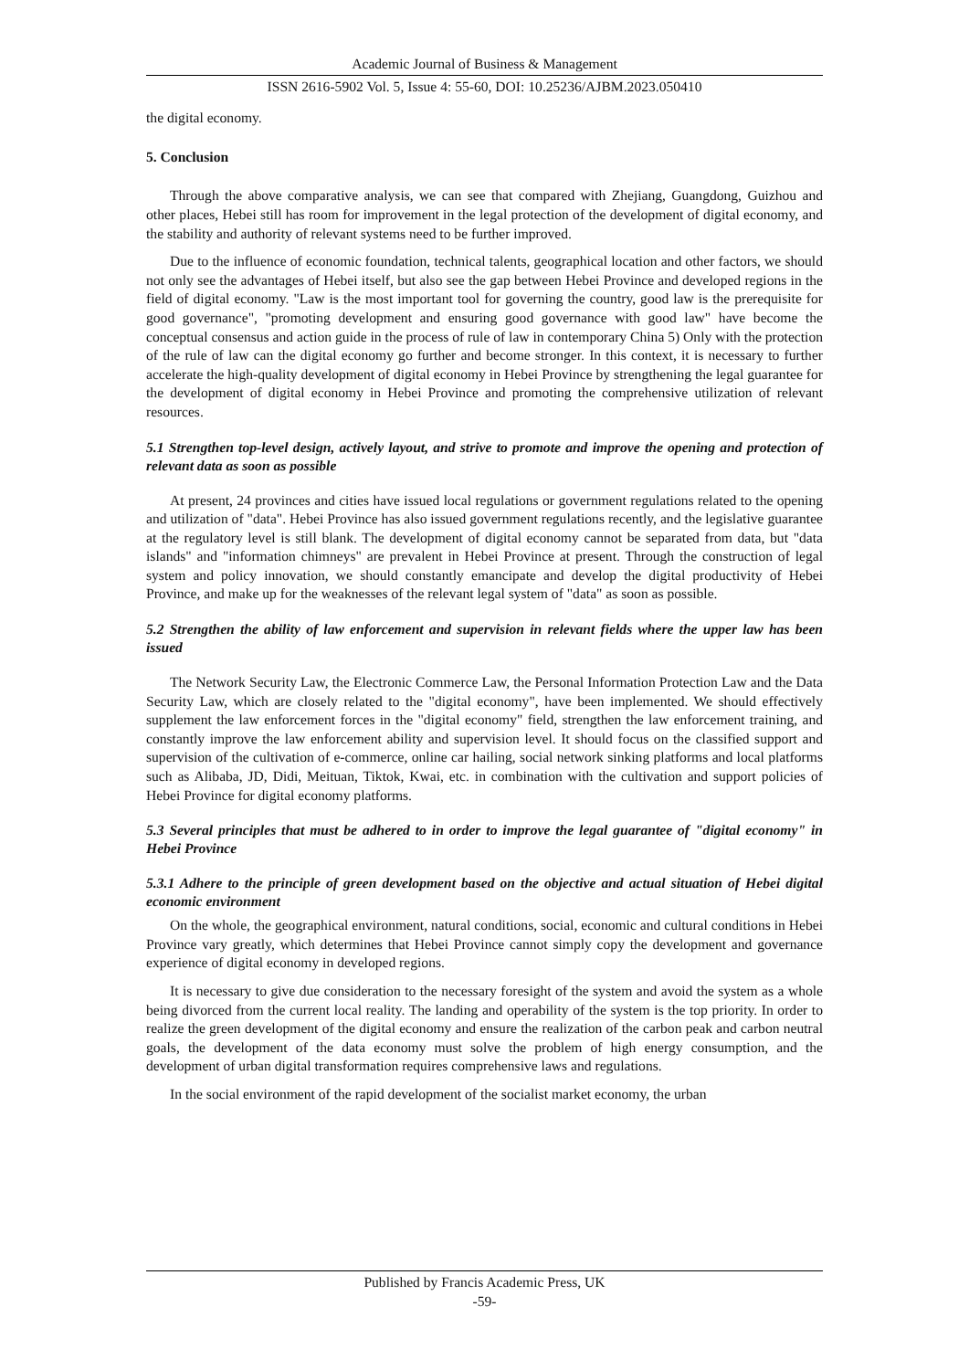Academic Journal of Business & Management
ISSN 2616-5902 Vol. 5, Issue 4: 55-60, DOI: 10.25236/AJBM.2023.050410
the digital economy.
5. Conclusion
Through the above comparative analysis, we can see that compared with Zhejiang, Guangdong, Guizhou and other places, Hebei still has room for improvement in the legal protection of the development of digital economy, and the stability and authority of relevant systems need to be further improved.
Due to the influence of economic foundation, technical talents, geographical location and other factors, we should not only see the advantages of Hebei itself, but also see the gap between Hebei Province and developed regions in the field of digital economy. "Law is the most important tool for governing the country, good law is the prerequisite for good governance", "promoting development and ensuring good governance with good law" have become the conceptual consensus and action guide in the process of rule of law in contemporary China 5) Only with the protection of the rule of law can the digital economy go further and become stronger. In this context, it is necessary to further accelerate the high-quality development of digital economy in Hebei Province by strengthening the legal guarantee for the development of digital economy in Hebei Province and promoting the comprehensive utilization of relevant resources.
5.1 Strengthen top-level design, actively layout, and strive to promote and improve the opening and protection of relevant data as soon as possible
At present, 24 provinces and cities have issued local regulations or government regulations related to the opening and utilization of "data". Hebei Province has also issued government regulations recently, and the legislative guarantee at the regulatory level is still blank. The development of digital economy cannot be separated from data, but "data islands" and "information chimneys" are prevalent in Hebei Province at present. Through the construction of legal system and policy innovation, we should constantly emancipate and develop the digital productivity of Hebei Province, and make up for the weaknesses of the relevant legal system of "data" as soon as possible.
5.2 Strengthen the ability of law enforcement and supervision in relevant fields where the upper law has been issued
The Network Security Law, the Electronic Commerce Law, the Personal Information Protection Law and the Data Security Law, which are closely related to the "digital economy", have been implemented. We should effectively supplement the law enforcement forces in the "digital economy" field, strengthen the law enforcement training, and constantly improve the law enforcement ability and supervision level. It should focus on the classified support and supervision of the cultivation of e-commerce, online car hailing, social network sinking platforms and local platforms such as Alibaba, JD, Didi, Meituan, Tiktok, Kwai, etc. in combination with the cultivation and support policies of Hebei Province for digital economy platforms.
5.3 Several principles that must be adhered to in order to improve the legal guarantee of "digital economy" in Hebei Province
5.3.1 Adhere to the principle of green development based on the objective and actual situation of Hebei digital economic environment
On the whole, the geographical environment, natural conditions, social, economic and cultural conditions in Hebei Province vary greatly, which determines that Hebei Province cannot simply copy the development and governance experience of digital economy in developed regions.
It is necessary to give due consideration to the necessary foresight of the system and avoid the system as a whole being divorced from the current local reality. The landing and operability of the system is the top priority. In order to realize the green development of the digital economy and ensure the realization of the carbon peak and carbon neutral goals, the development of the data economy must solve the problem of high energy consumption, and the development of urban digital transformation requires comprehensive laws and regulations.
In the social environment of the rapid development of the socialist market economy, the urban
Published by Francis Academic Press, UK
-59-